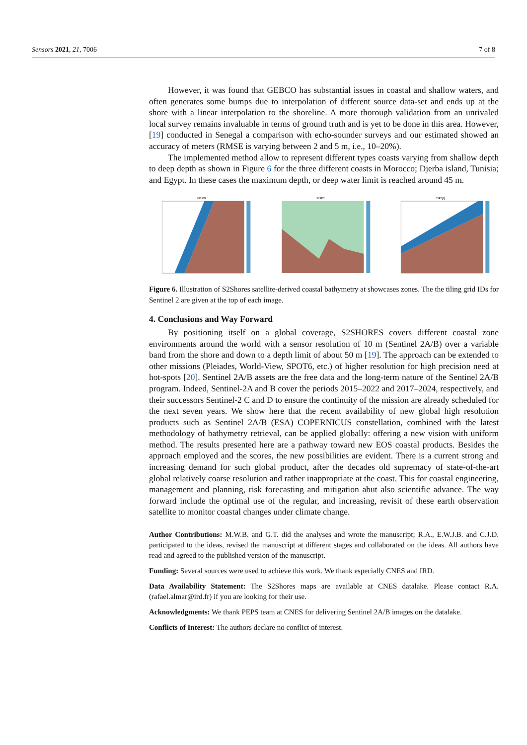Sensors 2021, 21, 7006 7 of 8
However, it was found that GEBCO has substantial issues in coastal and shallow waters, and often generates some bumps due to interpolation of different source data-set and ends up at the shore with a linear interpolation to the shoreline. A more thorough validation from an unrivaled local survey remains invaluable in terms of ground truth and is yet to be done in this area. However, [19] conducted in Senegal a comparison with echo-sounder surveys and our estimated showed an accuracy of meters (RMSE is varying between 2 and 5 m, i.e., 10–20%).
The implemented method allow to represent different types coasts varying from shallow depth to deep depth as shown in Figure 6 for the three different coasts in Morocco; Djerba island, Tunisia; and Egypt. In these cases the maximum depth, or deep water limit is reached around 45 m.
29SMR
32SPC
35RQQ
Figure 6. Illustration of S2Shores satellite-derived coastal bathymetry at showcases zones. The the tiling grid IDs for Sentinel 2 are given at the top of each image.
4. Conclusions and Way Forward
By positioning itself on a global coverage, S2SHORES covers different coastal zone environments around the world with a sensor resolution of 10 m (Sentinel 2A/B) over a variable band from the shore and down to a depth limit of about 50 m [19]. The approach can be extended to other missions (Pleiades, World-View, SPOT6, etc.) of higher resolution for high precision need at hot-spots [20]. Sentinel 2A/B assets are the free data and the long-term nature of the Sentinel 2A/B program. Indeed, Sentinel-2A and B cover the periods 2015–2022 and 2017–2024, respectively, and their successors Sentinel-2 C and D to ensure the continuity of the mission are already scheduled for the next seven years. We show here that the recent availability of new global high resolution products such as Sentinel 2A/B (ESA) COPERNICUS constellation, combined with the latest methodology of bathymetry retrieval, can be applied globally: offering a new vision with uniform method. The results presented here are a pathway toward new EOS coastal products. Besides the approach employed and the scores, the new possibilities are evident. There is a current strong and increasing demand for such global product, after the decades old supremacy of state-of-the-art global relatively coarse resolution and rather inappropriate at the coast. This for coastal engineering, management and planning, risk forecasting and mitigation abut also scientific advance. The way forward include the optimal use of the regular, and increasing, revisit of these earth observation satellite to monitor coastal changes under climate change.
Author Contributions: M.W.B. and G.T. did the analyses and wrote the manuscript; R.A., E.W.J.B. and C.J.D. participated to the ideas, revised the manuscript at different stages and collaborated on the ideas. All authors have read and agreed to the published version of the manuscript.
Funding: Several sources were used to achieve this work. We thank especially CNES and IRD.
Data Availability Statement: The S2Shores maps are available at CNES datalake. Please contact R.A. (rafael.almar@ird.fr) if you are looking for their use.
Acknowledgments: We thank PEPS team at CNES for delivering Sentinel 2A/B images on the datalake.
Conflicts of Interest: The authors declare no conflict of interest.